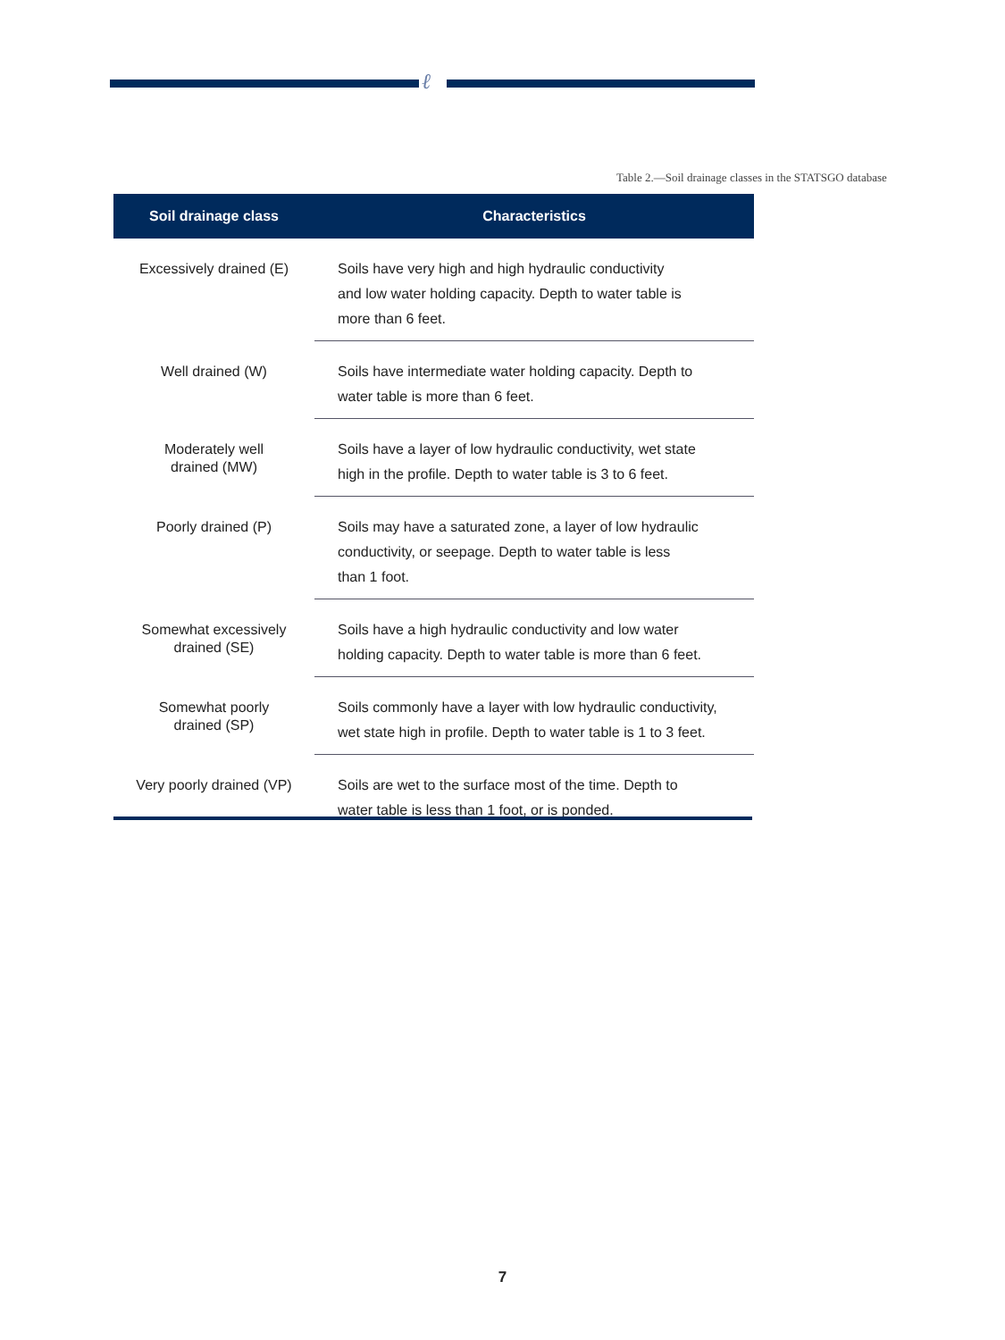ℓ
Table 2.—Soil drainage classes in the STATSGO database
| Soil drainage class | Characteristics |
| --- | --- |
| Excessively drained (E) | Soils have very high and high hydraulic conductivity and low water holding capacity. Depth to water table is more than 6 feet. |
| Well drained (W) | Soils have intermediate water holding capacity. Depth to water table is more than 6 feet. |
| Moderately well drained (MW) | Soils have a layer of low hydraulic conductivity, wet state high in the profile. Depth to water table is 3 to 6 feet. |
| Poorly drained (P) | Soils may have a saturated zone, a layer of low hydraulic conductivity, or seepage. Depth to water table is less than 1 foot. |
| Somewhat excessively drained (SE) | Soils have a high hydraulic conductivity and low water holding capacity. Depth to water table is more than 6 feet. |
| Somewhat poorly drained (SP) | Soils commonly have a layer with low hydraulic conductivity, wet state high in profile. Depth to water table is 1 to 3 feet. |
| Very poorly drained (VP) | Soils are wet to the surface most of the time. Depth to water table is less than 1 foot, or is ponded. |
7